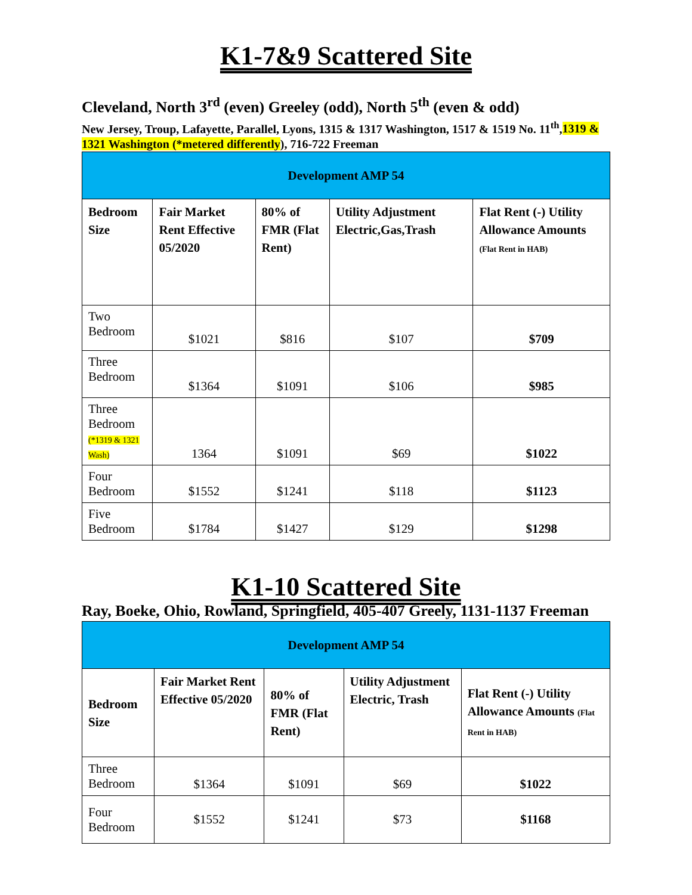K1-7&9 Scattered Site
Cleveland, North 3<sup>rd</sup> (even) Greeley (odd), North 5<sup>th</sup> (even & odd)
New Jersey, Troup, Lafayette, Parallel, Lyons, 1315 & 1317 Washington, 1517 & 1519 No. 11<sup>th</sup>,1319 & 1321 Washington (*metered differently), 716-722 Freeman
| Development AMP 54 | | | | |
| --- | --- | --- | --- | --- |
| Bedroom Size | Fair Market Rent Effective 05/2020 | 80% of FMR (Flat Rent) | Utility Adjustment Electric,Gas,Trash | Flat Rent (-) Utility Allowance Amounts (Flat Rent in HAB) |
| Two Bedroom | $1021 | $816 | $107 | $709 |
| Three Bedroom | $1364 | $1091 | $106 | $985 |
| Three Bedroom (*1319 & 1321 Wash) | 1364 | $1091 | $69 | $1022 |
| Four Bedroom | $1552 | $1241 | $118 | $1123 |
| Five Bedroom | $1784 | $1427 | $129 | $1298 |
K1-10 Scattered Site
Ray, Boeke, Ohio, Rowland, Springfield, 405-407 Greely, 1131-1137 Freeman
| Development AMP 54 | | | | |
| --- | --- | --- | --- | --- |
| Bedroom Size | Fair Market Rent Effective 05/2020 | 80% of FMR (Flat Rent) | Utility Adjustment Electric, Trash | Flat Rent (-) Utility Allowance Amounts (Flat Rent in HAB) |
| Three Bedroom | $1364 | $1091 | $69 | $1022 |
| Four Bedroom | $1552 | $1241 | $73 | $1168 |